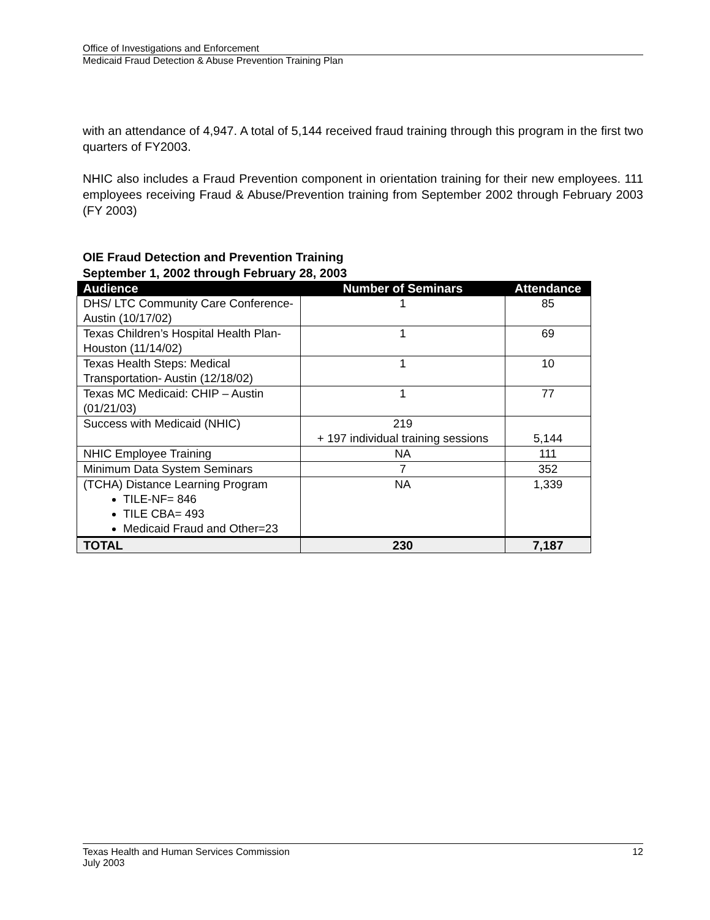Office of Investigations and Enforcement
Medicaid Fraud Detection & Abuse Prevention Training Plan
with an attendance of 4,947. A total of 5,144 received fraud training through this program in the first two quarters of FY2003.
NHIC also includes a Fraud Prevention component in orientation training for their new employees. 111 employees receiving Fraud & Abuse/Prevention training from September 2002 through February 2003 (FY 2003)
OIE Fraud Detection and Prevention Training
September 1, 2002 through February 28, 2003
| Audience | Number of Seminars | Attendance |
| --- | --- | --- |
| DHS/ LTC Community Care Conference- Austin (10/17/02) | 1 | 85 |
| Texas Children’s Hospital Health Plan- Houston (11/14/02) | 1 | 69 |
| Texas Health Steps: Medical Transportation- Austin (12/18/02) | 1 | 10 |
| Texas MC Medicaid: CHIP – Austin (01/21/03) | 1 | 77 |
| Success with Medicaid (NHIC) | 219 + 197 individual training sessions | 5,144 |
| NHIC Employee Training | NA | 111 |
| Minimum Data System Seminars | 7 | 352 |
| (TCHA) Distance Learning Program TILE-NF= 846 TILE CBA= 493 Medicaid Fraud and Other=23 | NA | 1,339 |
| TOTAL | 230 | 7,187 |
Texas Health and Human Services Commission
July 2003
12